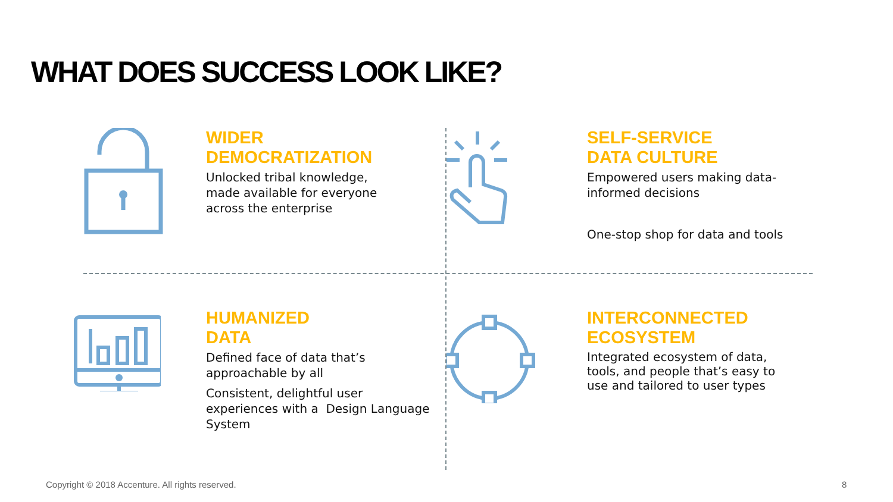WHAT DOES SUCCESS LOOK LIKE?
WIDER
DEMOCRATIZATION
Unlocked tribal knowledge,
made available for everyone
across the enterprise
SELF-SERVICE
DATA CULTURE
Empowered users making data-
informed decisions
One-stop shop for data and tools
HUMANIZED
DATA
Defined face of data that’s
approachable by all
Consistent, delightful user
experiences with a Design Language
System
INTERCONNECTED
ECOSYSTEM
Integrated ecosystem of data,
tools, and people that’s easy to
use and tailored to user types
Copyright © 2018 Accenture. All rights reserved.
8